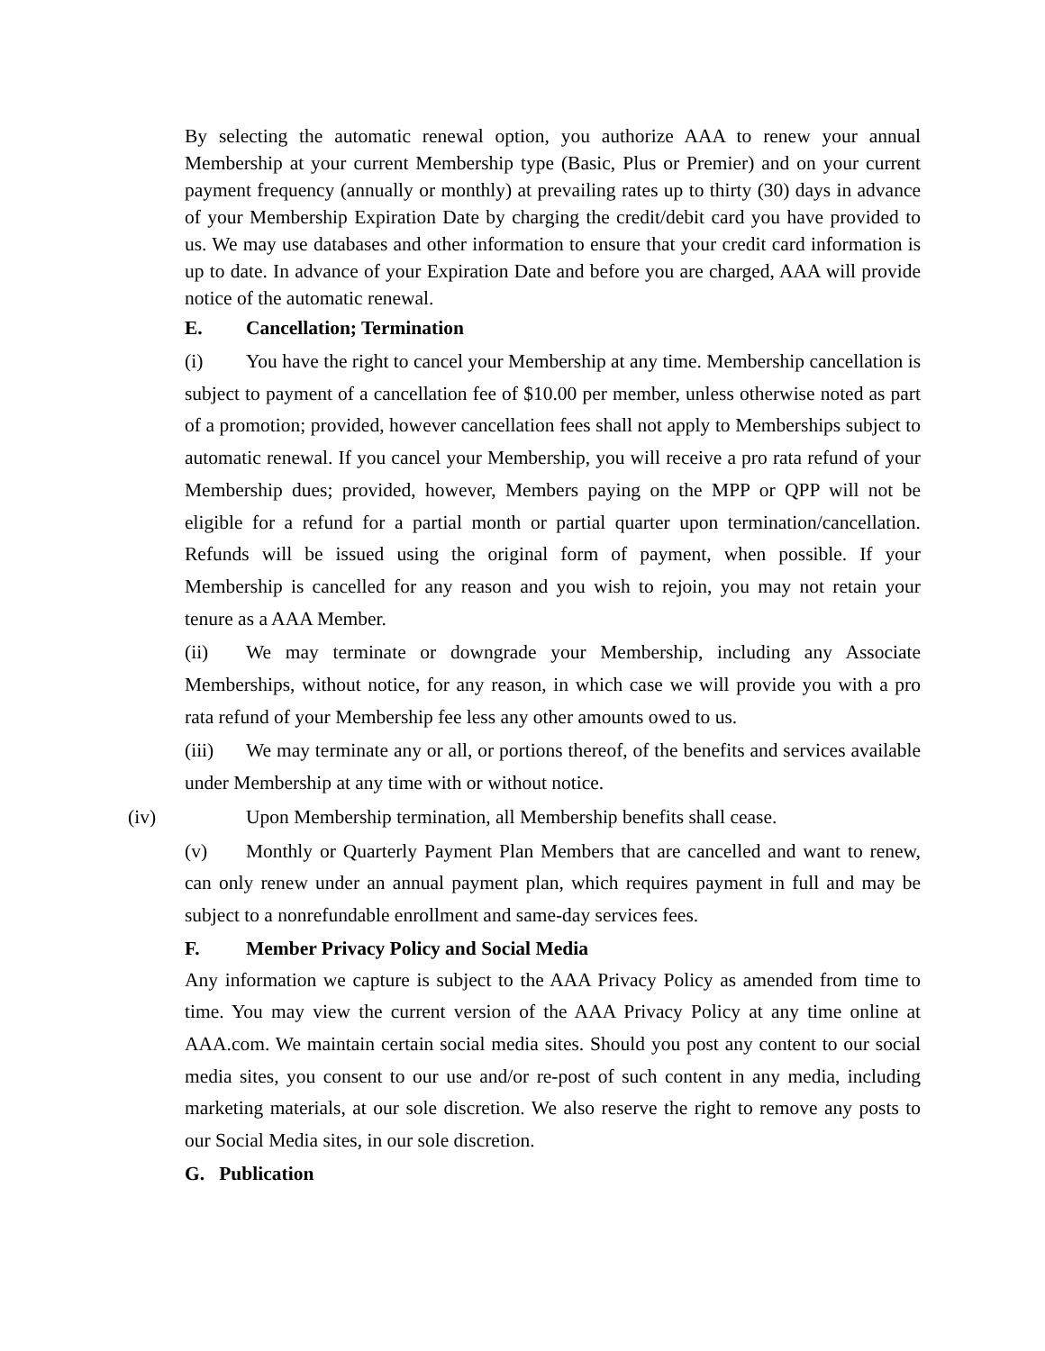By selecting the automatic renewal option, you authorize AAA to renew your annual Membership at your current Membership type (Basic, Plus or Premier) and on your current payment frequency (annually or monthly) at prevailing rates up to thirty (30) days in advance of your Membership Expiration Date by charging the credit/debit card you have provided to us. We may use databases and other information to ensure that your credit card information is up to date. In advance of your Expiration Date and before you are charged, AAA will provide notice of the automatic renewal.
E. Cancellation; Termination
(i) You have the right to cancel your Membership at any time. Membership cancellation is subject to payment of a cancellation fee of $10.00 per member, unless otherwise noted as part of a promotion; provided, however cancellation fees shall not apply to Memberships subject to automatic renewal. If you cancel your Membership, you will receive a pro rata refund of your Membership dues; provided, however, Members paying on the MPP or QPP will not be eligible for a refund for a partial month or partial quarter upon termination/cancellation. Refunds will be issued using the original form of payment, when possible. If your Membership is cancelled for any reason and you wish to rejoin, you may not retain your tenure as a AAA Member.
(ii) We may terminate or downgrade your Membership, including any Associate Memberships, without notice, for any reason, in which case we will provide you with a pro rata refund of your Membership fee less any other amounts owed to us.
(iii) We may terminate any or all, or portions thereof, of the benefits and services available under Membership at any time with or without notice.
(iv) Upon Membership termination, all Membership benefits shall cease.
(v) Monthly or Quarterly Payment Plan Members that are cancelled and want to renew, can only renew under an annual payment plan, which requires payment in full and may be subject to a nonrefundable enrollment and same-day services fees.
F. Member Privacy Policy and Social Media
Any information we capture is subject to the AAA Privacy Policy as amended from time to time. You may view the current version of the AAA Privacy Policy at any time online at AAA.com. We maintain certain social media sites. Should you post any content to our social media sites, you consent to our use and/or re-post of such content in any media, including marketing materials, at our sole discretion. We also reserve the right to remove any posts to our Social Media sites, in our sole discretion.
G. Publication